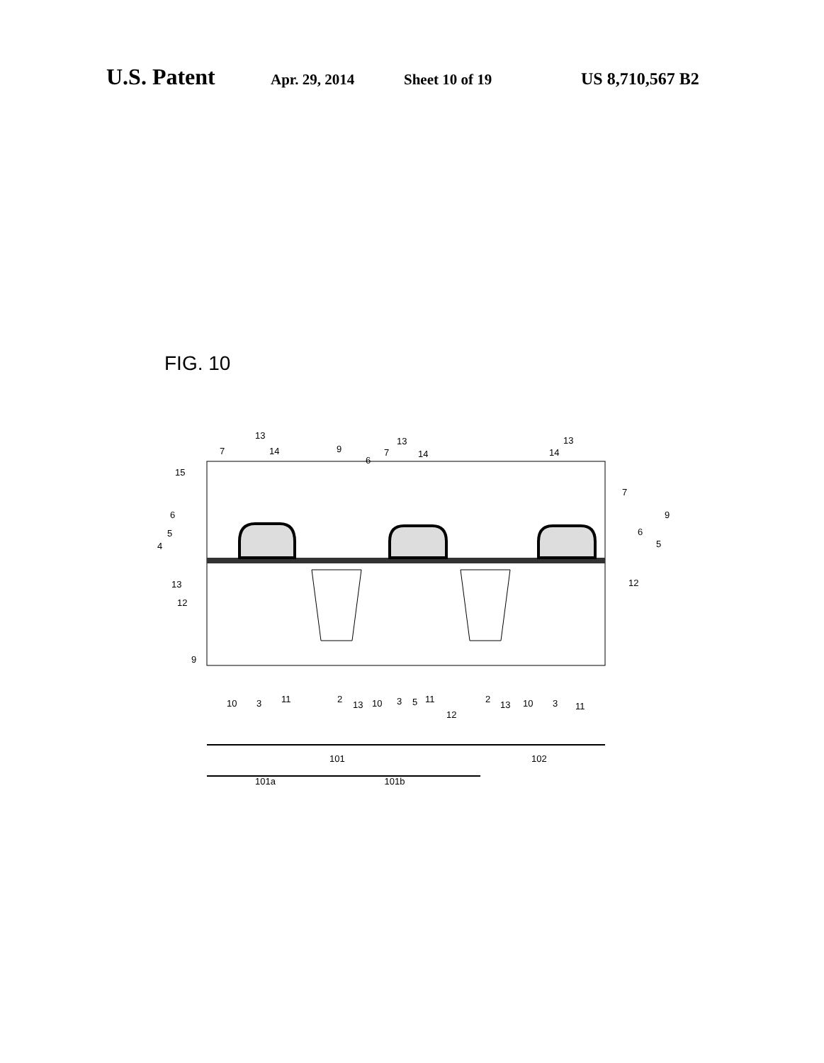U.S. Patent Apr. 29, 2014 Sheet 10 of 19 US 8,710,567 B2
FIG. 10
13
14
7
15
6
5
4
13
12
9
9
6
7
13
14
14
13
7
9
6
5
12
10
3
11
2
13
10
3
5
11
12
2
13
10
3
11
101
102
101a 101b